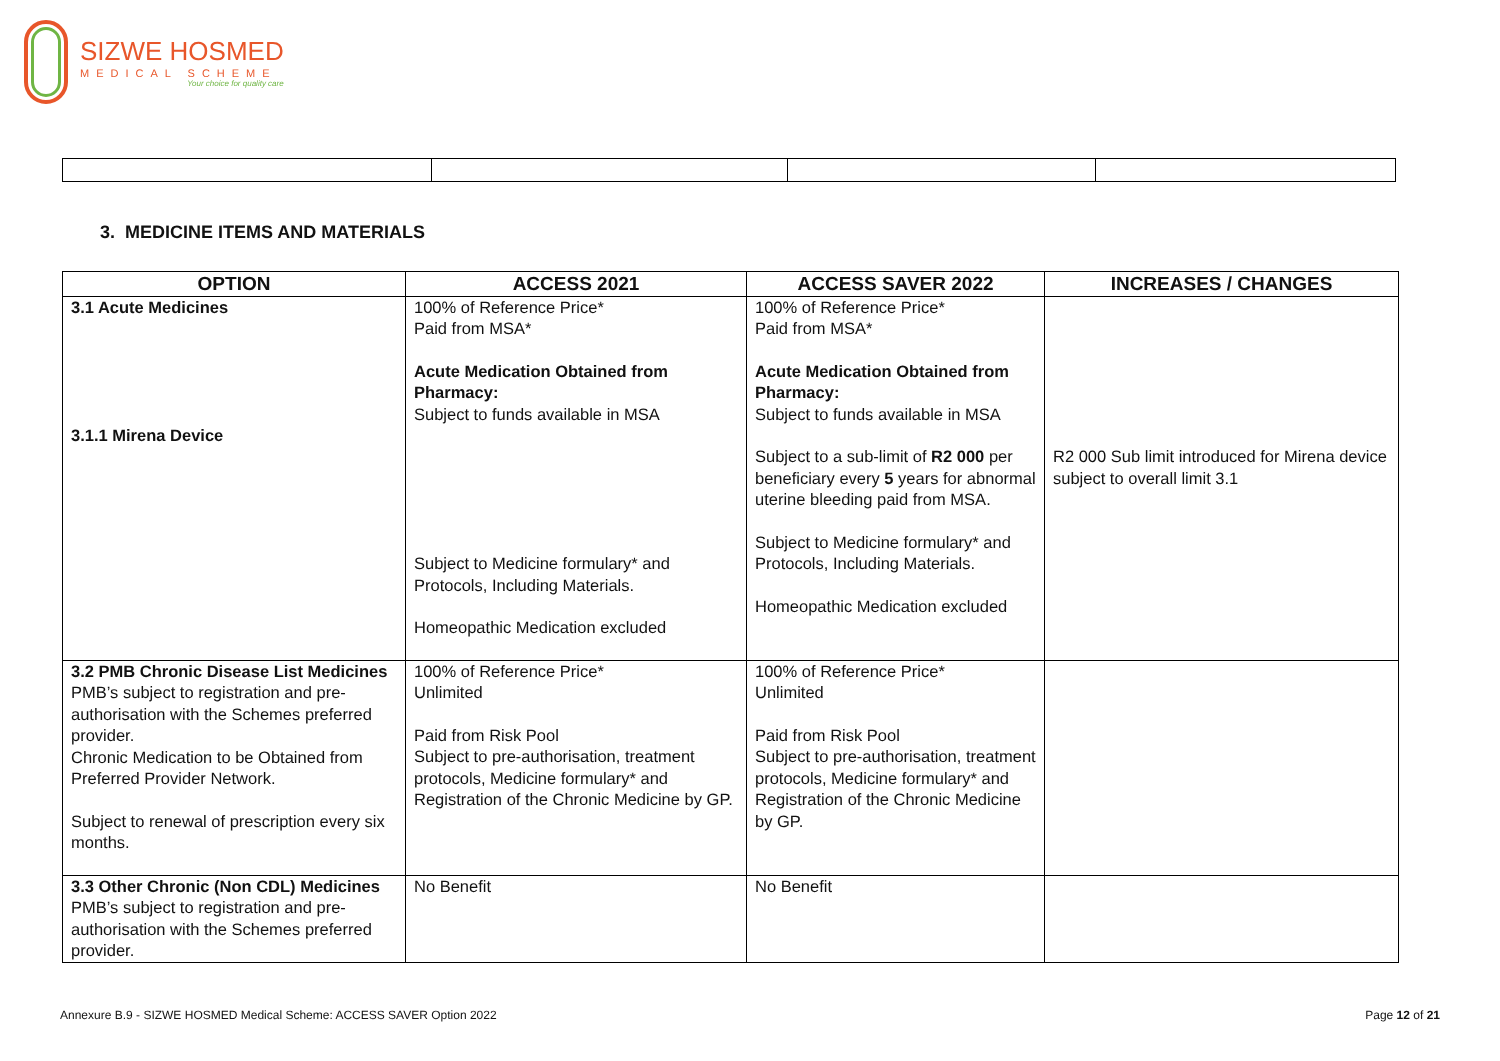SIZWE HOSMED
MEDICAL SCHEME
Your choice for quality care
3. MEDICINE ITEMS AND MATERIALS
| OPTION | ACCESS 2021 | ACCESS SAVER 2022 | INCREASES / CHANGES |
| --- | --- | --- | --- |
| 3.1 Acute Medicines 3.1.1 Mirena Device | 100% of Reference Price* Paid from MSA* Acute Medication Obtained from Pharmacy: Subject to funds available in MSA Subject to Medicine formulary* and Protocols, Including Materials. Homeopathic Medication excluded | 100% of Reference Price* Paid from MSA* Acute Medication Obtained from Pharmacy: Subject to funds available in MSA Subject to a sub-limit of R2 000 per beneficiary every 5 years for abnormal uterine bleeding paid from MSA. Subject to Medicine formulary* and Protocols, Including Materials. Homeopathic Medication excluded | R2 000 Sub limit introduced for Mirena device subject to overall limit 3.1 |
| 3.2 PMB Chronic Disease List Medicines PMB’s subject to registration and pre-authorisation with the Schemes preferred provider. Chronic Medication to be Obtained from Preferred Provider Network. Subject to renewal of prescription every six months. | 100% of Reference Price* Unlimited Paid from Risk Pool Subject to pre-authorisation, treatment protocols, Medicine formulary* and Registration of the Chronic Medicine by GP. | 100% of Reference Price* Unlimited Paid from Risk Pool Subject to pre-authorisation, treatment protocols, Medicine formulary* and Registration of the Chronic Medicine by GP. | |
| 3.3 Other Chronic (Non CDL) Medicines PMB’s subject to registration and pre-authorisation with the Schemes preferred provider. | No Benefit | No Benefit | |
Annexure B.9 - SIZWE HOSMED Medical Scheme: ACCESS SAVER Option 2022 Page 12 of 21